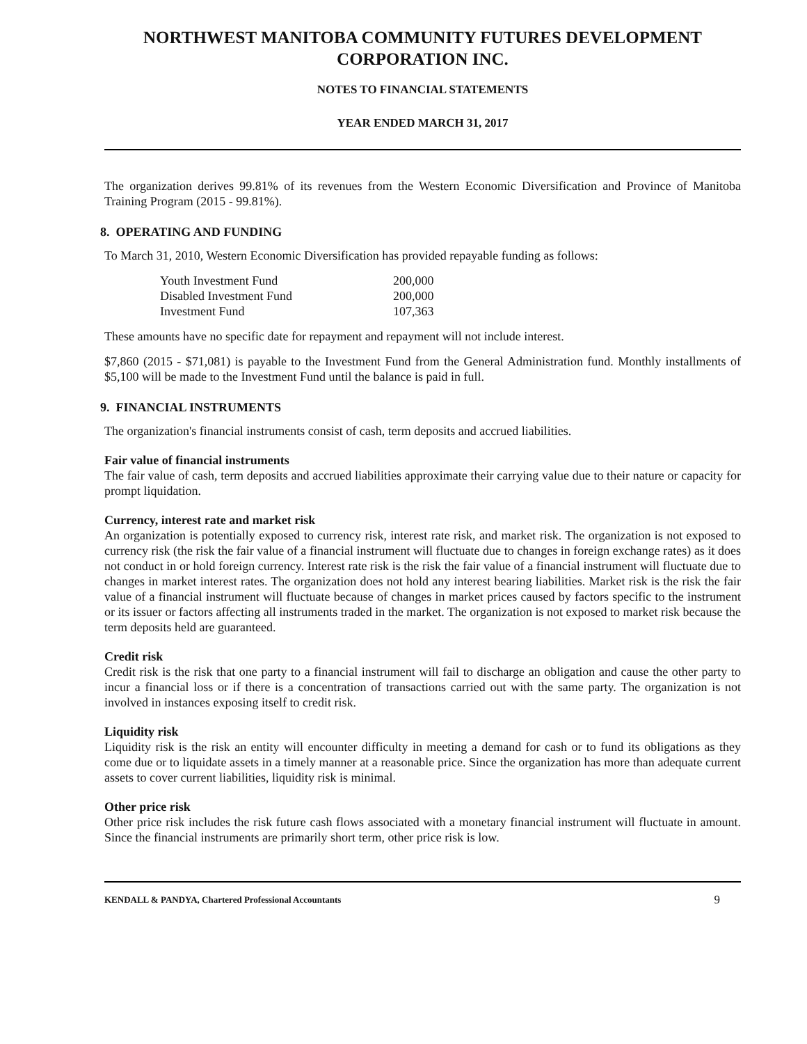NORTHWEST MANITOBA COMMUNITY FUTURES DEVELOPMENT CORPORATION INC.
NOTES TO FINANCIAL STATEMENTS
YEAR ENDED MARCH 31, 2017
The organization derives 99.81% of its revenues from the Western Economic Diversification and Province of Manitoba Training Program (2015 - 99.81%).
8. OPERATING AND FUNDING
To March 31, 2010, Western Economic Diversification has provided repayable funding as follows:
| Youth Investment Fund | 200,000 |
| Disabled Investment Fund | 200,000 |
| Investment Fund | 107,363 |
These amounts have no specific date for repayment and repayment will not include interest.
$7,860 (2015 - $71,081) is payable to the Investment Fund from the General Administration fund. Monthly installments of $5,100 will be made to the Investment Fund until the balance is paid in full.
9. FINANCIAL INSTRUMENTS
The organization's financial instruments consist of cash, term deposits and accrued liabilities.
Fair value of financial instruments
The fair value of cash, term deposits and accrued liabilities approximate their carrying value due to their nature or capacity for prompt liquidation.
Currency, interest rate and market risk
An organization is potentially exposed to currency risk, interest rate risk, and market risk. The organization is not exposed to currency risk (the risk the fair value of a financial instrument will fluctuate due to changes in foreign exchange rates) as it does not conduct in or hold foreign currency. Interest rate risk is the risk the fair value of a financial instrument will fluctuate due to changes in market interest rates. The organization does not hold any interest bearing liabilities. Market risk is the risk the fair value of a financial instrument will fluctuate because of changes in market prices caused by factors specific to the instrument or its issuer or factors affecting all instruments traded in the market. The organization is not exposed to market risk because the term deposits held are guaranteed.
Credit risk
Credit risk is the risk that one party to a financial instrument will fail to discharge an obligation and cause the other party to incur a financial loss or if there is a concentration of transactions carried out with the same party. The organization is not involved in instances exposing itself to credit risk.
Liquidity risk
Liquidity risk is the risk an entity will encounter difficulty in meeting a demand for cash or to fund its obligations as they come due or to liquidate assets in a timely manner at a reasonable price. Since the organization has more than adequate current assets to cover current liabilities, liquidity risk is minimal.
Other price risk
Other price risk includes the risk future cash flows associated with a monetary financial instrument will fluctuate in amount. Since the financial instruments are primarily short term, other price risk is low.
KENDALL & PANDYA, Chartered Professional Accountants 9